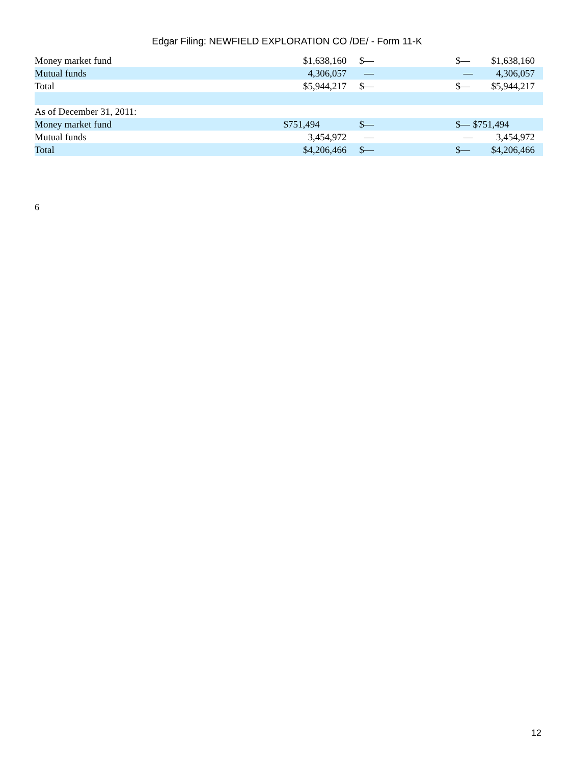Edgar Filing: NEWFIELD EXPLORATION CO /DE/ - Form 11-K
| Money market fund | $1,638,160 | $— | $— | $1,638,160 |
| Mutual funds | 4,306,057 | — | — | 4,306,057 |
| Total | $5,944,217 | $— | $— | $5,944,217 |
| As of December 31, 2011: | | | | |
| Money market fund | $751,494 | $— | $— | $751,494 |
| Mutual funds | 3,454,972 | — | — | 3,454,972 |
| Total | $4,206,466 | $— | $— | $4,206,466 |
6
12